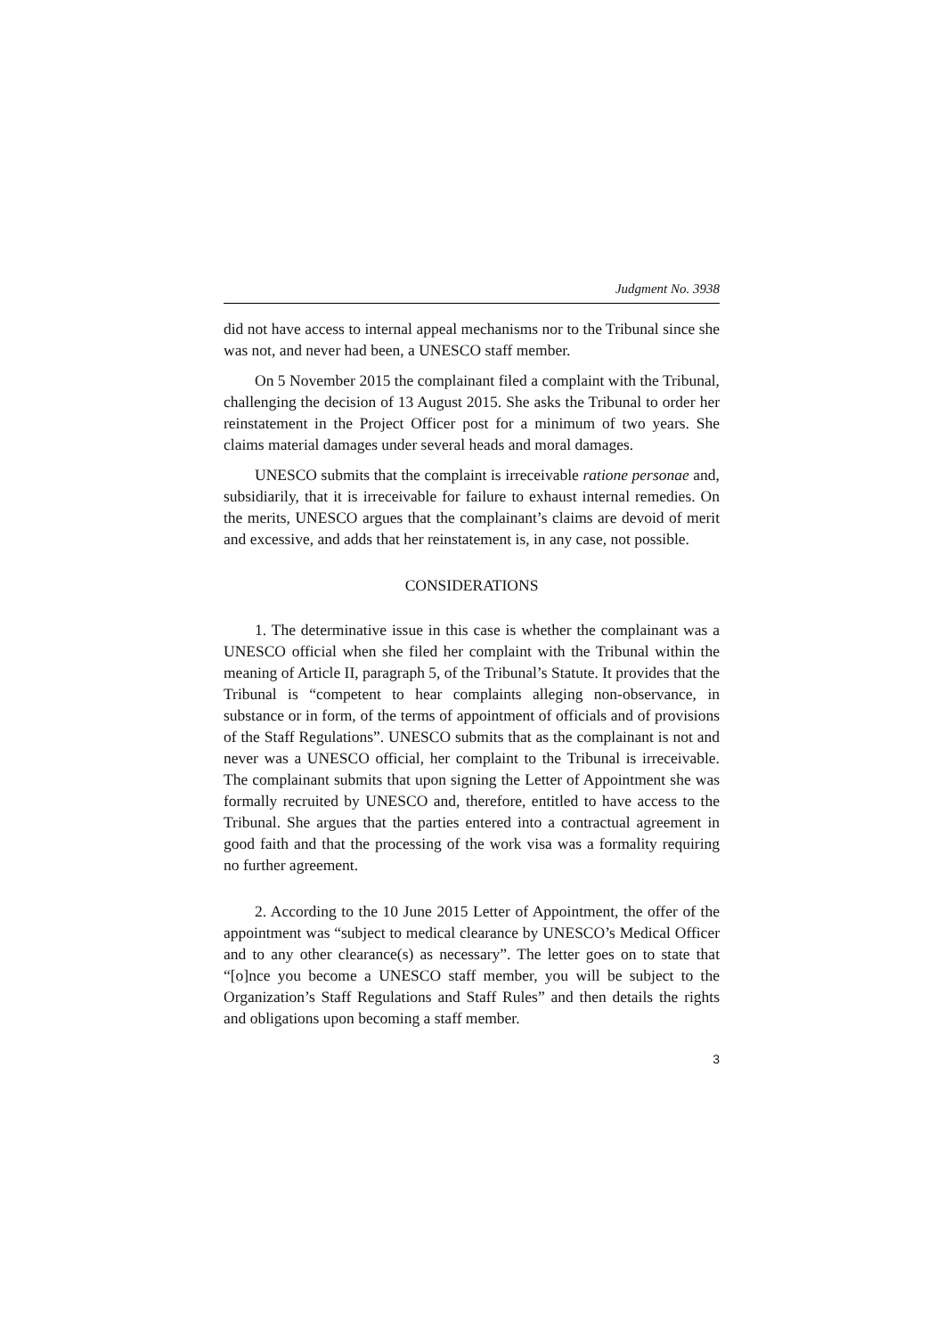Judgment No. 3938
did not have access to internal appeal mechanisms nor to the Tribunal since she was not, and never had been, a UNESCO staff member.
On 5 November 2015 the complainant filed a complaint with the Tribunal, challenging the decision of 13 August 2015. She asks the Tribunal to order her reinstatement in the Project Officer post for a minimum of two years. She claims material damages under several heads and moral damages.
UNESCO submits that the complaint is irreceivable ratione personae and, subsidiarily, that it is irreceivable for failure to exhaust internal remedies. On the merits, UNESCO argues that the complainant’s claims are devoid of merit and excessive, and adds that her reinstatement is, in any case, not possible.
CONSIDERATIONS
1. The determinative issue in this case is whether the complainant was a UNESCO official when she filed her complaint with the Tribunal within the meaning of Article II, paragraph 5, of the Tribunal’s Statute. It provides that the Tribunal is “competent to hear complaints alleging non-observance, in substance or in form, of the terms of appointment of officials and of provisions of the Staff Regulations”. UNESCO submits that as the complainant is not and never was a UNESCO official, her complaint to the Tribunal is irreceivable. The complainant submits that upon signing the Letter of Appointment she was formally recruited by UNESCO and, therefore, entitled to have access to the Tribunal. She argues that the parties entered into a contractual agreement in good faith and that the processing of the work visa was a formality requiring no further agreement.
2. According to the 10 June 2015 Letter of Appointment, the offer of the appointment was “subject to medical clearance by UNESCO’s Medical Officer and to any other clearance(s) as necessary”. The letter goes on to state that “[o]nce you become a UNESCO staff member, you will be subject to the Organization’s Staff Regulations and Staff Rules” and then details the rights and obligations upon becoming a staff member.
3